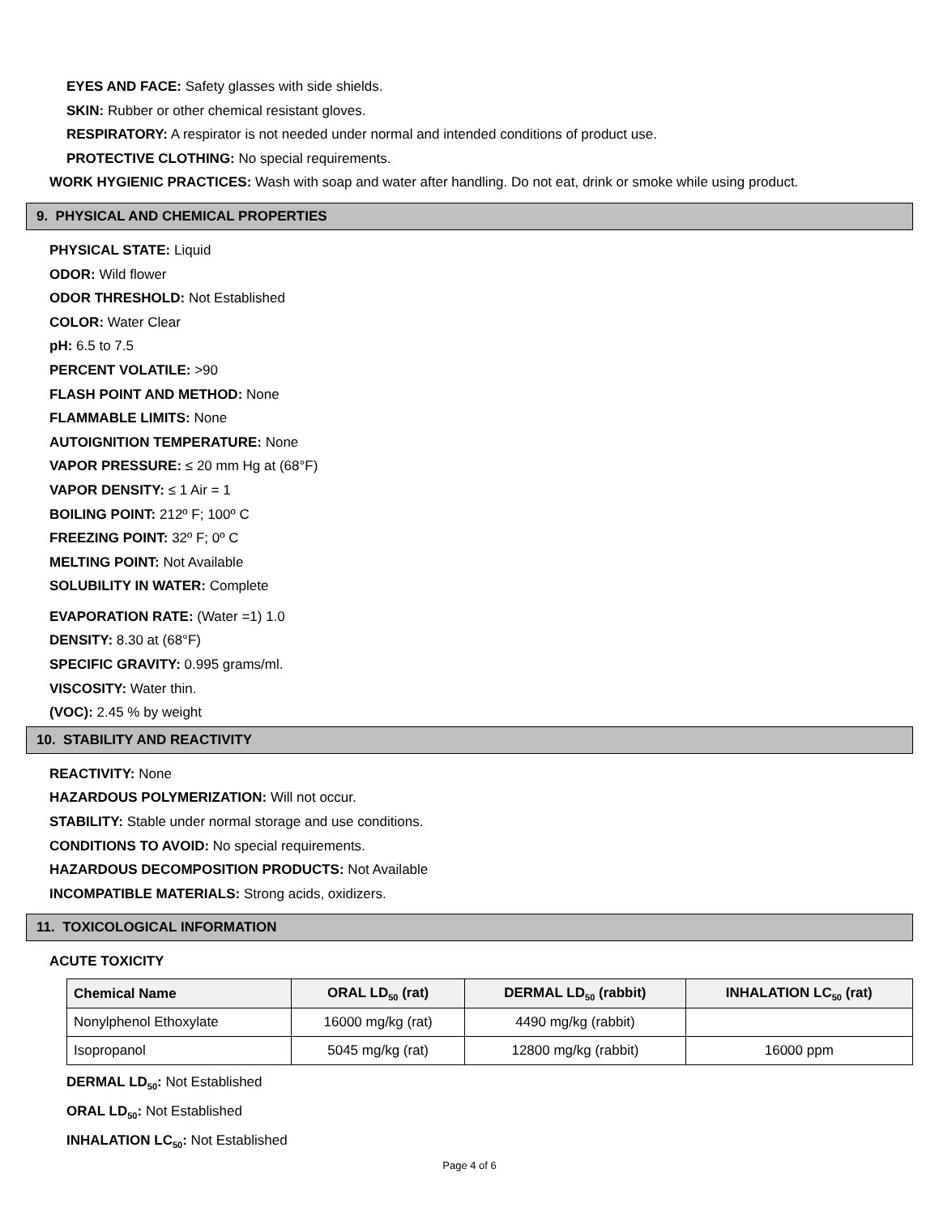EYES AND FACE: Safety glasses with side shields.
SKIN: Rubber or other chemical resistant gloves.
RESPIRATORY: A respirator is not needed under normal and intended conditions of product use.
PROTECTIVE CLOTHING: No special requirements.
WORK HYGIENIC PRACTICES: Wash with soap and water after handling. Do not eat, drink or smoke while using product.
9. PHYSICAL AND CHEMICAL PROPERTIES
PHYSICAL STATE: Liquid
ODOR: Wild flower
ODOR THRESHOLD: Not Established
COLOR: Water Clear
pH: 6.5 to 7.5
PERCENT VOLATILE: >90
FLASH POINT AND METHOD: None
FLAMMABLE LIMITS: None
AUTOIGNITION TEMPERATURE: None
VAPOR PRESSURE: ≤ 20 mm Hg at (68°F)
VAPOR DENSITY: ≤ 1 Air = 1
BOILING POINT: 212º F; 100º C
FREEZING POINT: 32º F; 0º C
MELTING POINT: Not Available
SOLUBILITY IN WATER: Complete
EVAPORATION RATE: (Water =1) 1.0
DENSITY: 8.30 at (68°F)
SPECIFIC GRAVITY: 0.995 grams/ml.
VISCOSITY: Water thin.
(VOC): 2.45 % by weight
10. STABILITY AND REACTIVITY
REACTIVITY: None
HAZARDOUS POLYMERIZATION: Will not occur.
STABILITY: Stable under normal storage and use conditions.
CONDITIONS TO AVOID: No special requirements.
HAZARDOUS DECOMPOSITION PRODUCTS: Not Available
INCOMPATIBLE MATERIALS: Strong acids, oxidizers.
11. TOXICOLOGICAL INFORMATION
ACUTE TOXICITY
| Chemical Name | ORAL LD<sub>50</sub> (rat) | DERMAL LD<sub>50</sub> (rabbit) | INHALATION LC<sub>50</sub> (rat) |
| --- | --- | --- | --- |
| Nonylphenol Ethoxylate | 16000 mg/kg (rat) | 4490 mg/kg (rabbit) | |
| Isopropanol | 5045 mg/kg (rat) | 12800 mg/kg (rabbit) | 16000 ppm |
DERMAL LD<sub>50</sub>: Not Established
ORAL LD<sub>50</sub>: Not Established
INHALATION LC<sub>50</sub>: Not Established
Page 4 of 6